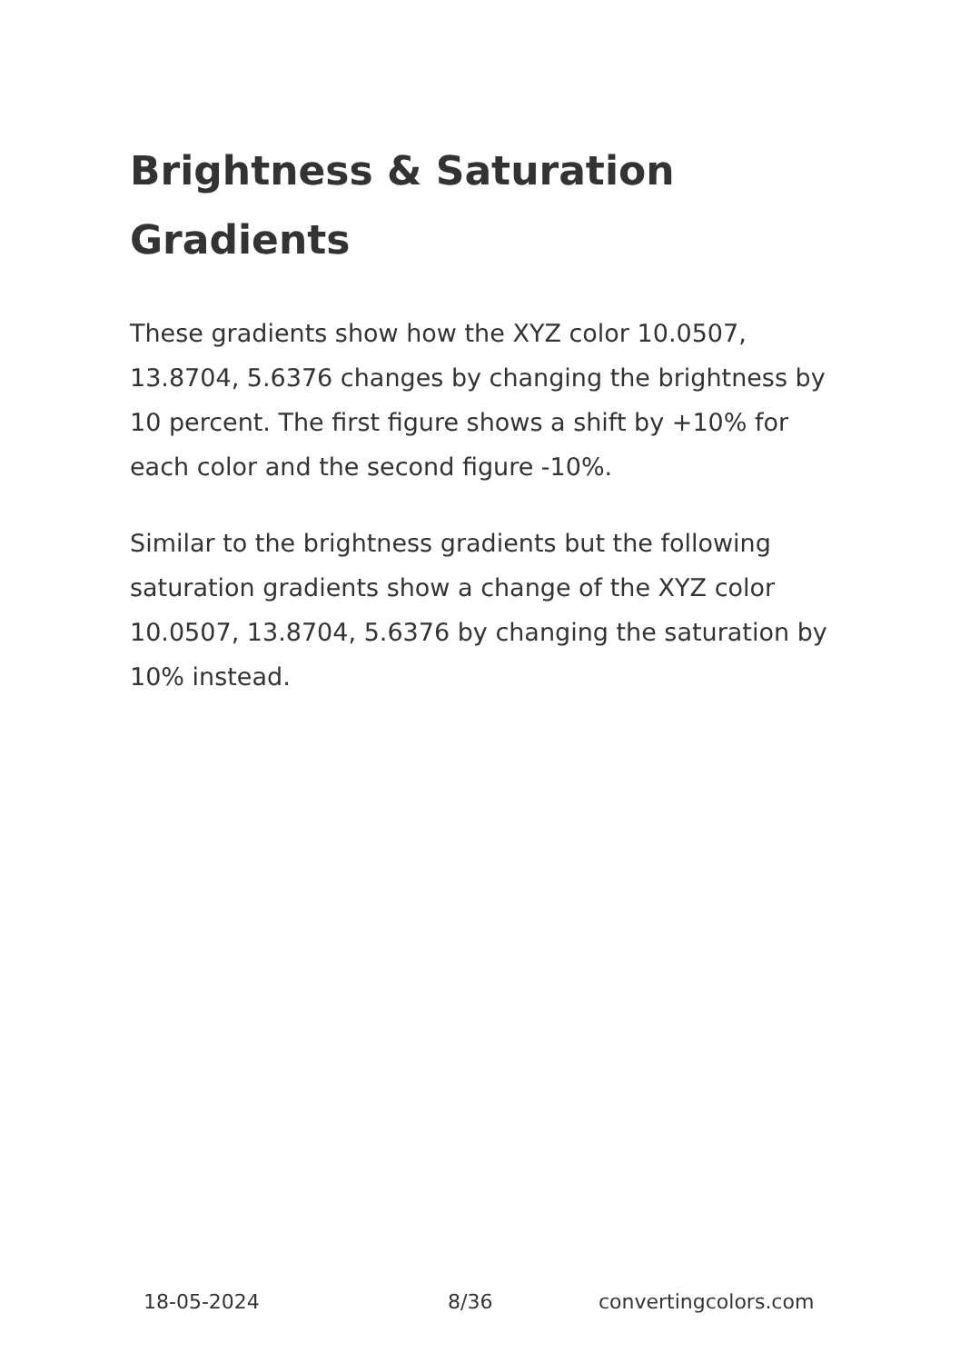Brightness & Saturation Gradients
These gradients show how the XYZ color 10.0507, 13.8704, 5.6376 changes by changing the brightness by 10 percent. The first figure shows a shift by +10% for each color and the second figure -10%.
Similar to the brightness gradients but the following saturation gradients show a change of the XYZ color 10.0507, 13.8704, 5.6376 by changing the saturation by 10% instead.
18-05-2024 8/36 convertingcolors.com